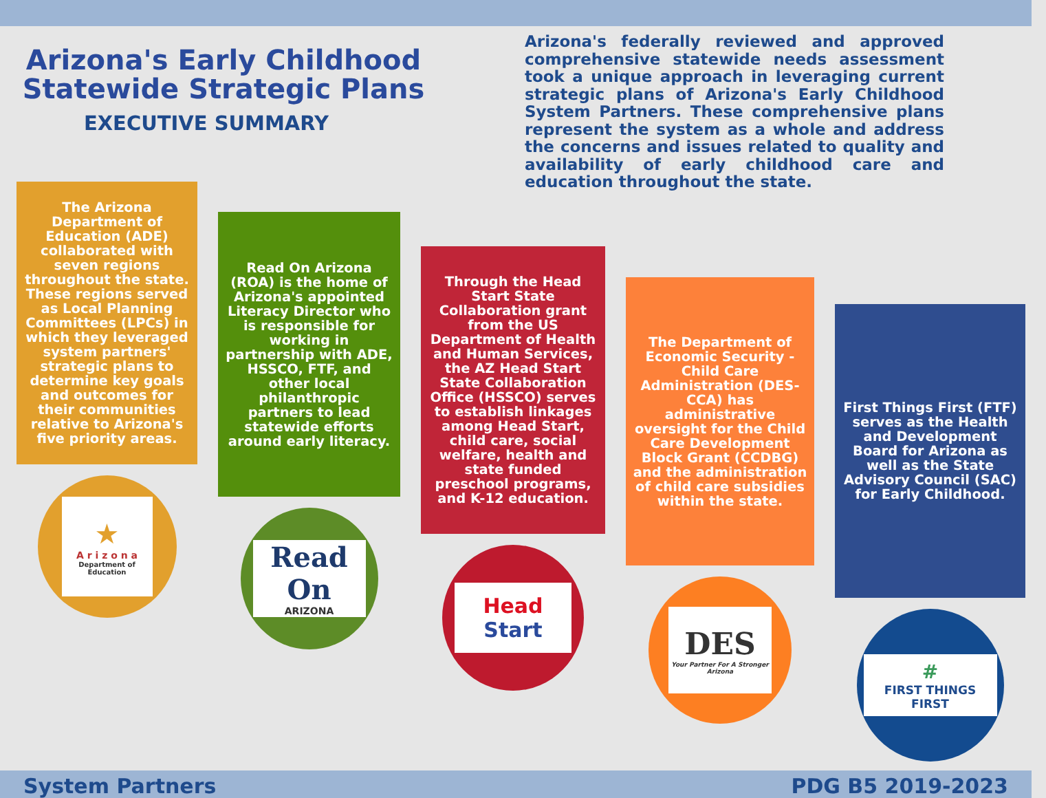Arizona's Early Childhood Statewide Strategic Plans
EXECUTIVE SUMMARY
Arizona's federally reviewed and approved comprehensive statewide needs assessment took a unique approach in leveraging current strategic plans of Arizona's Early Childhood System Partners. These comprehensive plans represent the system as a whole and address the concerns and issues related to quality and availability of early childhood care and education throughout the state.
The Arizona Department of Education (ADE) collaborated with seven regions throughout the state. These regions served as Local Planning Committees (LPCs) in which they leveraged system partners' strategic plans to determine key goals and outcomes for their communities relative to Arizona's five priority areas.
★
A r i z o n a
Department of Education
Read On Arizona (ROA) is the home of Arizona's appointed Literacy Director who is responsible for working in partnership with ADE, HSSCO, FTF, and other local philanthropic partners to lead statewide efforts around early literacy.
Read On
ARIZONA
Through the Head Start State Collaboration grant from the US Department of Health and Human Services, the AZ Head Start State Collaboration Office (HSSCO) serves to establish linkages among Head Start, child care, social welfare, health and state funded preschool programs, and K-12 education.
Head
Start
The Department of Economic Security - Child Care Administration (DES-CCA) has administrative oversight for the Child Care Development Block Grant (CCDBG) and the administration of child care subsidies within the state.
DES
Your Partner For A Stronger Arizona
First Things First (FTF) serves as the Health and Development Board for Arizona as well as the State Advisory Council (SAC) for Early Childhood.
#
FIRST THINGS FIRST
System Partners PDG B5 2019-2023